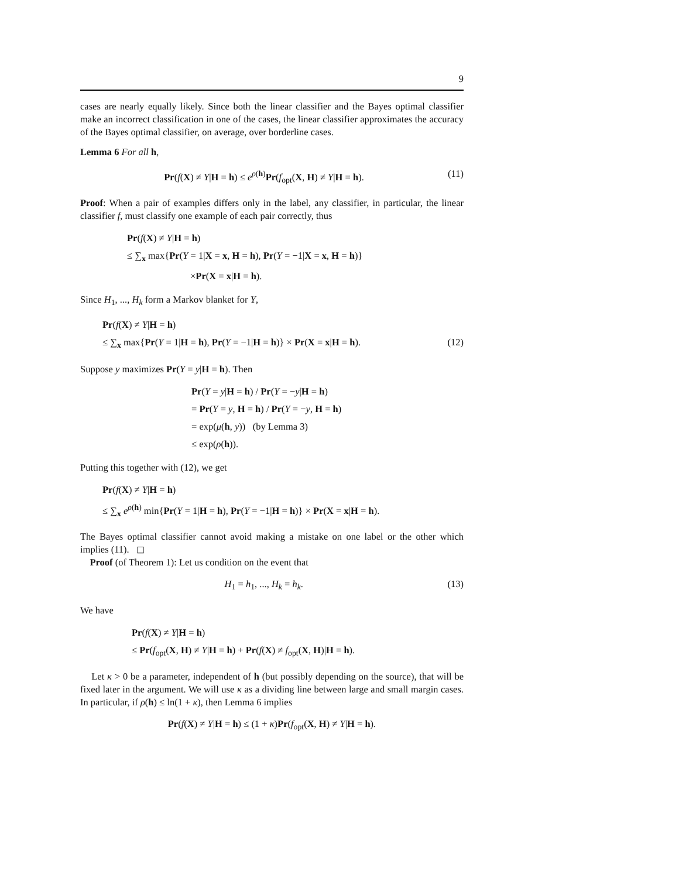9
cases are nearly equally likely. Since both the linear classifier and the Bayes optimal classifier make an incorrect classification in one of the cases, the linear classifier approximates the accuracy of the Bayes optimal classifier, on average, over borderline cases.
Lemma 6 For all h,
Pr(f(X) ≠ Y|H = h) ≤ e<sup>ρ(h)</sup>Pr(f<sub>opt</sub>(X, H) ≠ Y|H = h). (11)
Proof: When a pair of examples differs only in the label, any classifier, in particular, the linear classifier f, must classify one example of each pair correctly, thus
Pr(f(X) ≠ Y|H = h)
≤ ∑<sub>x</sub> max{Pr(Y = 1|X = x, H = h), Pr(Y = −1|X = x, H = h)}
×Pr(X = x|H = h).
Since H<sub>1</sub>, ..., H<sub>k</sub> form a Markov blanket for Y,
Pr(f(X) ≠ Y|H = h)
≤ ∑<sub>x</sub> max{Pr(Y = 1|H = h), Pr(Y = −1|H = h)} × Pr(X = x|H = h). (12)
Suppose y maximizes Pr(Y = y|H = h). Then
Pr(Y = y|H = h) / Pr(Y = −y|H = h)
= Pr(Y = y, H = h) / Pr(Y = −y, H = h)
= exp(μ(h, y)) (by Lemma 3)
≤ exp(ρ(h)).
Putting this together with (12), we get
Pr(f(X) ≠ Y|H = h)
≤ ∑<sub>x</sub> e<sup>ρ(h)</sup> min{Pr(Y = 1|H = h), Pr(Y = −1|H = h)} × Pr(X = x|H = h).
The Bayes optimal classifier cannot avoid making a mistake on one label or the other which implies (11). ◻
Proof (of Theorem 1): Let us condition on the event that
H<sub>1</sub> = h<sub>1</sub>, ..., H<sub>k</sub> = h<sub>k</sub>. (13)
We have
Pr(f(X) ≠ Y|H = h)
≤ Pr(f<sub>opt</sub>(X, H) ≠ Y|H = h) + Pr(f(X) ≠ f<sub>opt</sub>(X, H)|H = h).
Let κ > 0 be a parameter, independent of h (but possibly depending on the source), that will be fixed later in the argument. We will use κ as a dividing line between large and small margin cases. In particular, if ρ(h) ≤ ln(1 + κ), then Lemma 6 implies
Pr(f(X) ≠ Y|H = h) ≤ (1 + κ)Pr(f<sub>opt</sub>(X, H) ≠ Y|H = h).